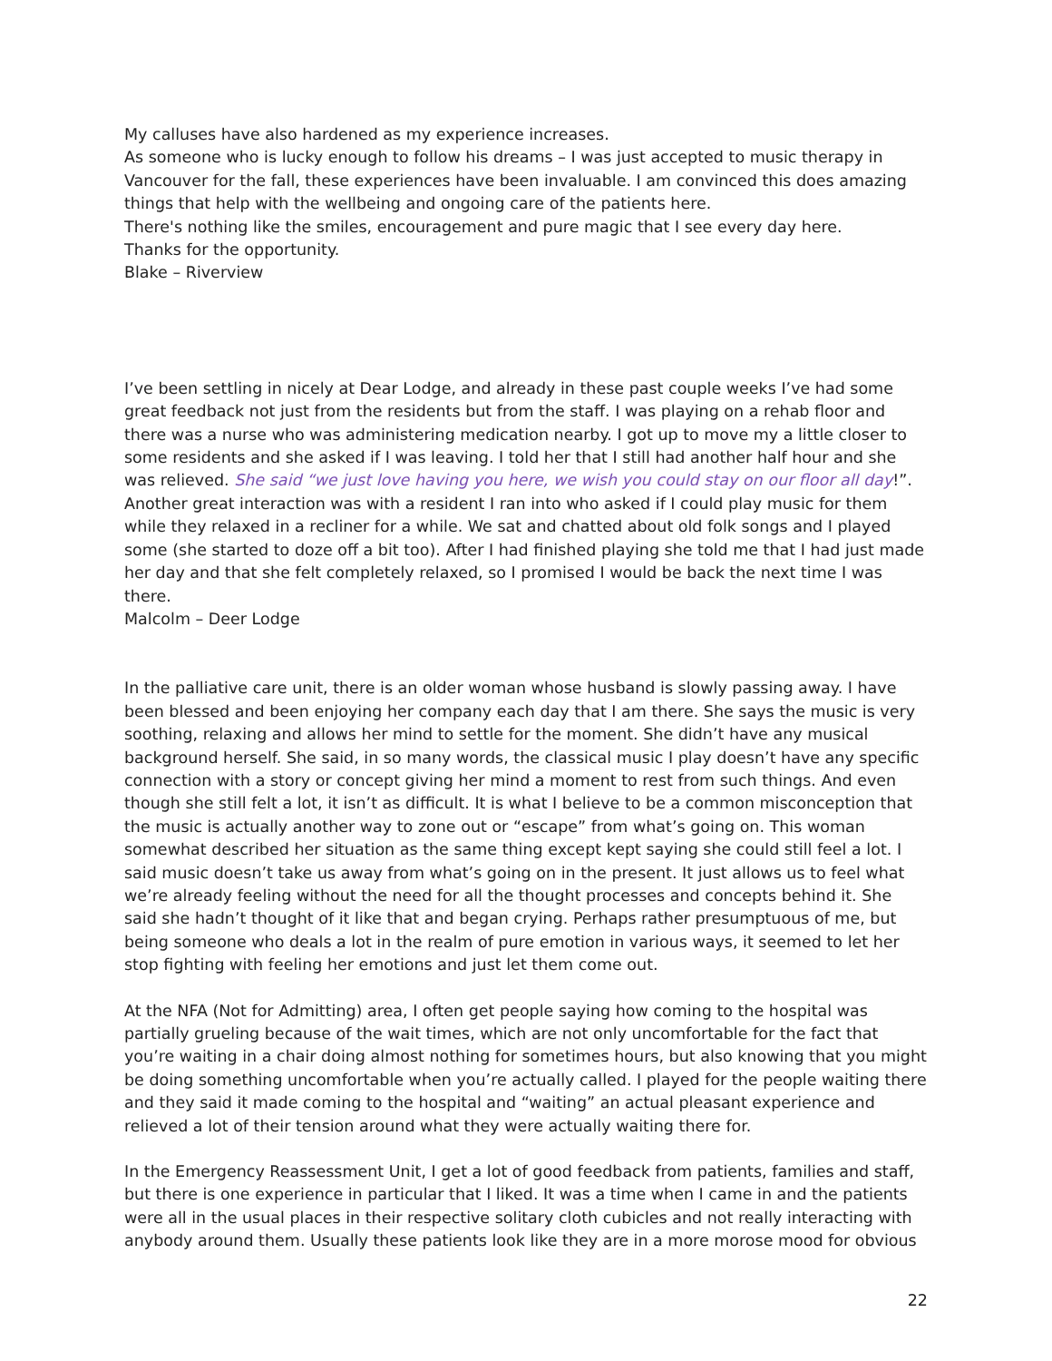My calluses have also hardened as my experience increases.
As someone who is lucky enough to follow his dreams – I was just accepted to music therapy in Vancouver for the fall, these experiences have been invaluable. I am convinced this does amazing things that help with the wellbeing and ongoing care of the patients here.
There's nothing like the smiles, encouragement and pure magic that I see every day here.
Thanks for the opportunity.
Blake – Riverview
I’ve been settling in nicely at Dear Lodge, and already in these past couple weeks I’ve had some great feedback not just from the residents but from the staff. I was playing on a rehab floor and there was a nurse who was administering medication nearby. I got up to move my a little closer to some residents and she asked if I was leaving. I told her that I still had another half hour and she was relieved. She said “we just love having you here, we wish you could stay on our floor all day!”.
Another great interaction was with a resident I ran into who asked if I could play music for them while they relaxed in a recliner for a while. We sat and chatted about old folk songs and I played some (she started to doze off a bit too). After I had finished playing she told me that I had just made her day and that she felt completely relaxed, so I promised I would be back the next time I was there.
Malcolm – Deer Lodge
In the palliative care unit, there is an older woman whose husband is slowly passing away. I have been blessed and been enjoying her company each day that I am there. She says the music is very soothing, relaxing and allows her mind to settle for the moment. She didn’t have any musical background herself. She said, in so many words, the classical music I play doesn’t have any specific connection with a story or concept giving her mind a moment to rest from such things. And even though she still felt a lot, it isn’t as difficult. It is what I believe to be a common misconception that the music is actually another way to zone out or “escape” from what’s going on. This woman somewhat described her situation as the same thing except kept saying she could still feel a lot. I said music doesn’t take us away from what’s going on in the present. It just allows us to feel what we’re already feeling without the need for all the thought processes and concepts behind it. She said she hadn’t thought of it like that and began crying. Perhaps rather presumptuous of me, but being someone who deals a lot in the realm of pure emotion in various ways, it seemed to let her stop fighting with feeling her emotions and just let them come out.
At the NFA (Not for Admitting) area, I often get people saying how coming to the hospital was partially grueling because of the wait times, which are not only uncomfortable for the fact that you’re waiting in a chair doing almost nothing for sometimes hours, but also knowing that you might be doing something uncomfortable when you’re actually called. I played for the people waiting there and they said it made coming to the hospital and “waiting” an actual pleasant experience and relieved a lot of their tension around what they were actually waiting there for.
In the Emergency Reassessment Unit, I get a lot of good feedback from patients, families and staff, but there is one experience in particular that I liked. It was a time when I came in and the patients were all in the usual places in their respective solitary cloth cubicles and not really interacting with anybody around them. Usually these patients look like they are in a more morose mood for obvious
22